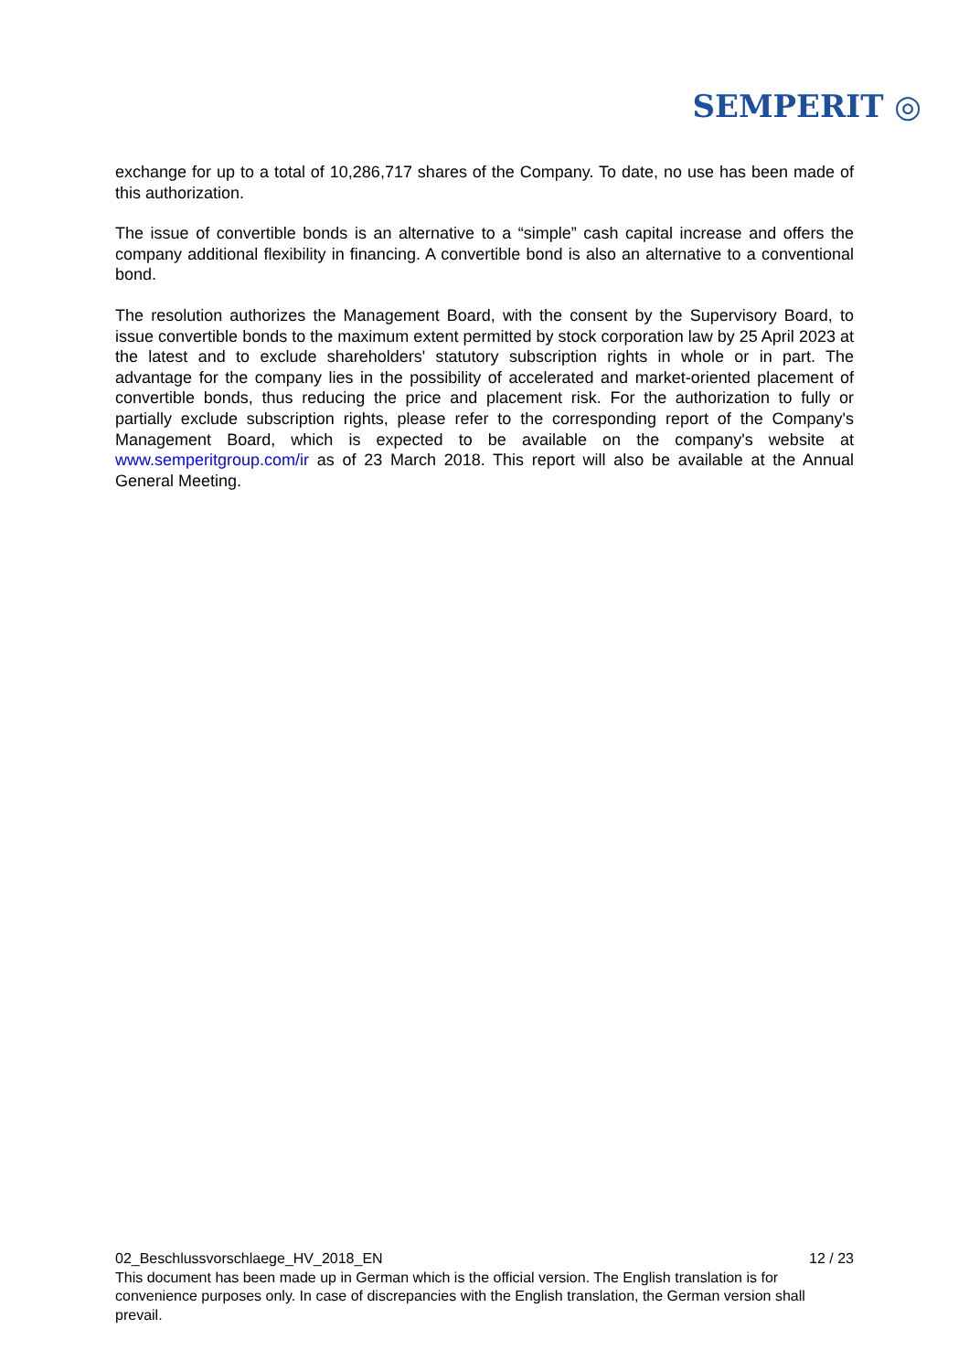SEMPERIT ◎
exchange for up to a total of 10,286,717 shares of the Company. To date, no use has been made of this authorization.
The issue of convertible bonds is an alternative to a “simple” cash capital increase and offers the company additional flexibility in financing. A convertible bond is also an alternative to a conventional bond.
The resolution authorizes the Management Board, with the consent by the Supervisory Board, to issue convertible bonds to the maximum extent permitted by stock corporation law by 25 April 2023 at the latest and to exclude shareholders' statutory subscription rights in whole or in part. The advantage for the company lies in the possibility of accelerated and market-oriented placement of convertible bonds, thus reducing the price and placement risk. For the authorization to fully or partially exclude subscription rights, please refer to the corresponding report of the Company's Management Board, which is expected to be available on the company's website at www.semperitgroup.com/ir as of 23 March 2018. This report will also be available at the Annual General Meeting.
02_Beschlussvorschlaege_HV_2018_EN 12 / 23
This document has been made up in German which is the official version. The English translation is for convenience purposes only. In case of discrepancies with the English translation, the German version shall prevail.